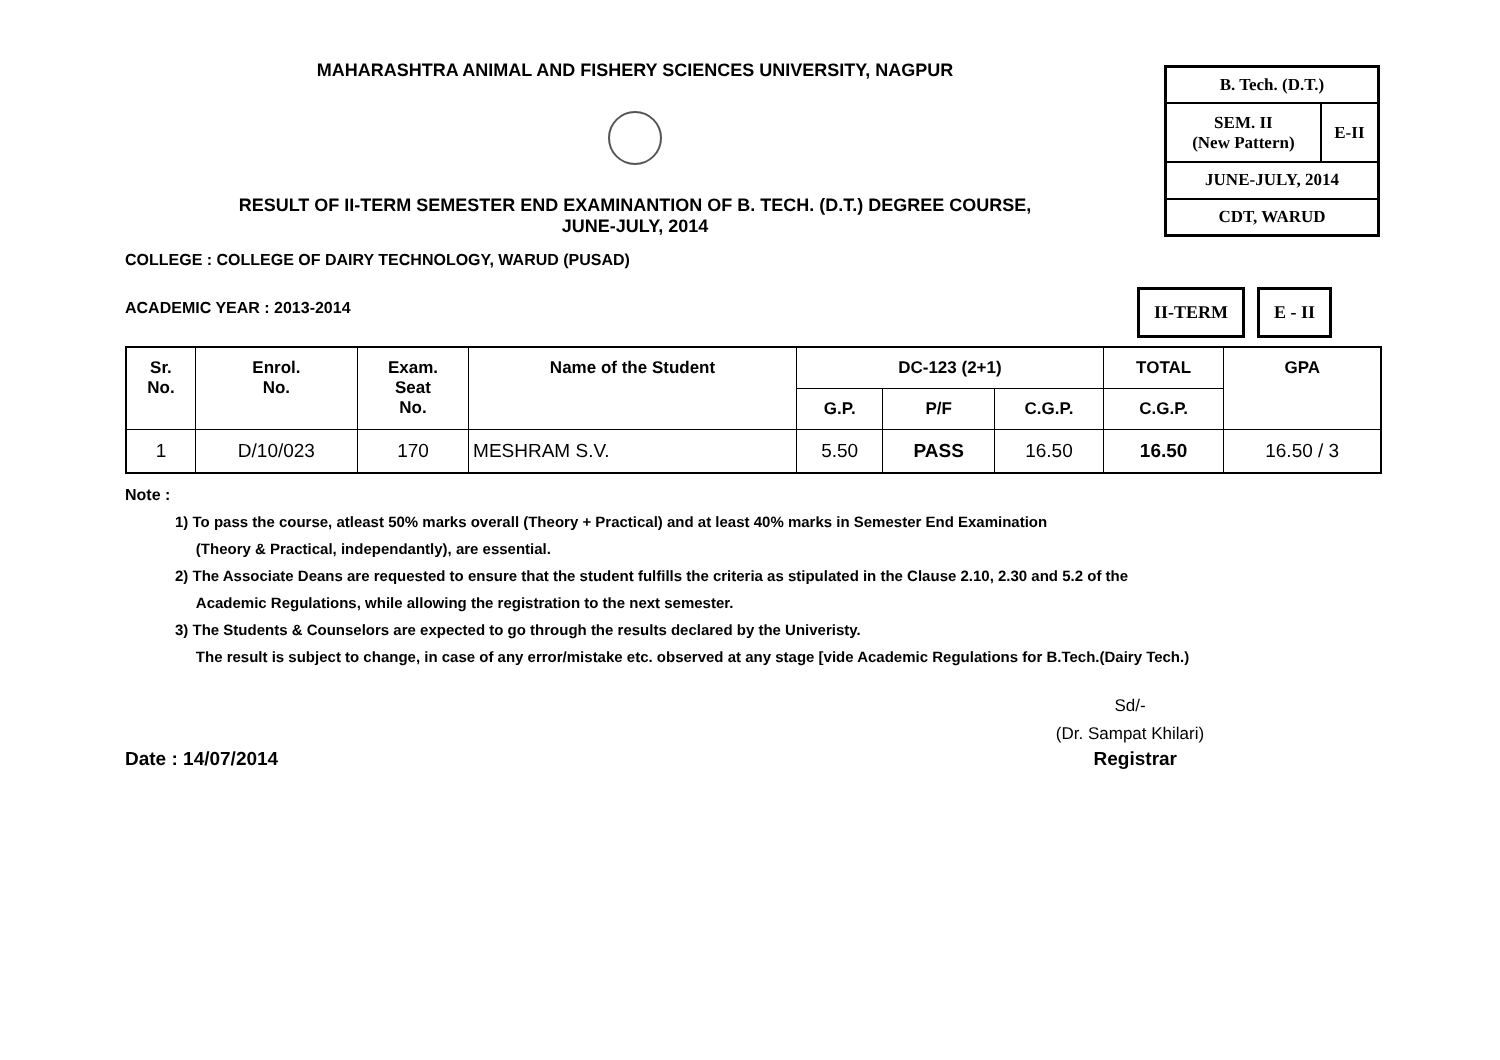MAHARASHTRA ANIMAL AND FISHERY SCIENCES UNIVERSITY, NAGPUR
RESULT OF II-TERM SEMESTER END EXAMINANTION OF B. TECH. (D.T.) DEGREE COURSE,
JUNE-JULY, 2014
| B. Tech. (D.T.) | |
| SEM. II (New Pattern) | E-II |
| JUNE-JULY, 2014 | |
| CDT, WARUD | |
COLLEGE : COLLEGE OF DAIRY TECHNOLOGY, WARUD (PUSAD)
ACADEMIC YEAR : 2013-2014
II-TERM E - II
| Sr. No. | Enrol. No. | Exam. Seat No. | Name of the Student | DC-123 (2+1) | | | TOTAL | GPA |
| --- | --- | --- | --- | --- | --- | --- | --- | --- |
| | | | | G.P. | P/F | C.G.P. | C.G.P. | |
| 1 | D/10/023 | 170 | MESHRAM S.V. | 5.50 | PASS | 16.50 | 16.50 | 16.50 / 3 |
Note :
1) To pass the course, atleast 50% marks overall (Theory + Practical) and at least 40% marks in Semester End Examination
(Theory & Practical, independantly), are essential.
2) The Associate Deans are requested to ensure that the student fulfills the criteria as stipulated in the Clause 2.10, 2.30 and 5.2 of the
Academic Regulations, while allowing the registration to the next semester.
3) The Students & Counselors are expected to go through the results declared by the Univeristy.
The result is subject to change, in case of any error/mistake etc. observed at any stage [vide Academic Regulations for B.Tech.(Dairy Tech.)
Sd/-
(Dr. Sampat Khilari)
Date : 14/07/2014 Registrar